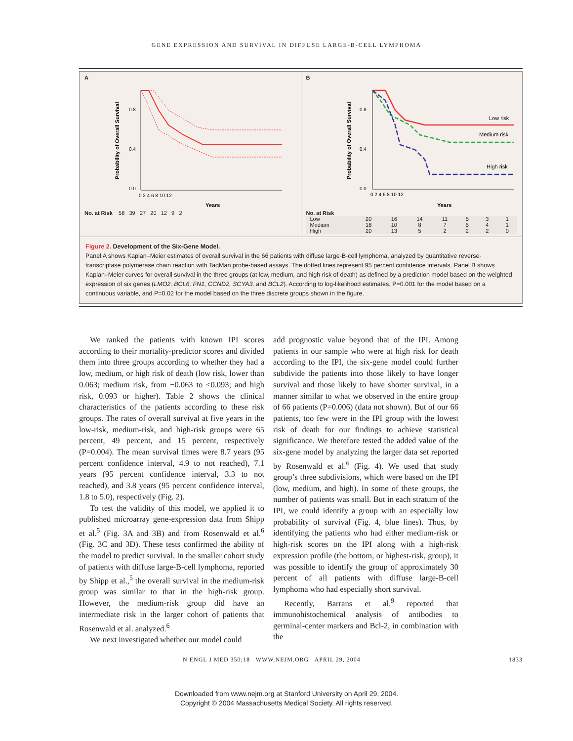GENE EXPRESSION AND SURVIVAL IN DIFFUSE LARGE-B-CELL LYMPHOMA
A
Probability of Overall Survival
0.8
0.4
0.0
0 2 4 6 8 10 12
Years
No. at Risk 58 39 27 20 12 9 2
B
Probability of Overall Survival
Low risk
Medium risk
High risk
0.8
0.4
0.0
0 2 4 6 8 10 12
Years
No. at Risk
| Low | 20 | 16 | 14 | 11 | 5 | 3 | 1 |
| Medium | 18 | 10 | 8 | 7 | 5 | 4 | 1 |
| High | 20 | 13 | 5 | 2 | 2 | 2 | 0 |
Figure 2. Development of the Six-Gene Model.
Panel A shows Kaplan–Meier estimates of overall survival in the 66 patients with diffuse large-B-cell lymphoma, analyzed by quantitative reverse-transcriptase polymerase chain reaction with TaqMan probe-based assays. The dotted lines represent 95 percent confidence intervals. Panel B shows Kaplan–Meier curves for overall survival in the three groups (at low, medium, and high risk of death) as defined by a prediction model based on the weighted expression of six genes (LMO2, BCL6, FN1, CCND2, SCYA3, and BCL2). According to log-likelihood estimates, P=0.001 for the model based on a continuous variable, and P=0.02 for the model based on the three discrete groups shown in the figure.
We ranked the patients with known IPI scores according to their mortality-predictor scores and divided them into three groups according to whether they had a low, medium, or high risk of death (low risk, lower than 0.063; medium risk, from −0.063 to <0.093; and high risk, 0.093 or higher). Table 2 shows the clinical characteristics of the patients according to these risk groups. The rates of overall survival at five years in the low-risk, medium-risk, and high-risk groups were 65 percent, 49 percent, and 15 percent, respectively (P=0.004). The mean survival times were 8.7 years (95 percent confidence interval, 4.9 to not reached), 7.1 years (95 percent confidence interval, 3.3 to not reached), and 3.8 years (95 percent confidence interval, 1.8 to 5.0), respectively (Fig. 2).
To test the validity of this model, we applied it to published microarray gene-expression data from Shipp et al.<sup>5</sup> (Fig. 3A and 3B) and from Rosenwald et al.<sup>6</sup> (Fig. 3C and 3D). These tests confirmed the ability of the model to predict survival. In the smaller cohort study of patients with diffuse large-B-cell lymphoma, reported by Shipp et al.,<sup>5</sup> the overall survival in the medium-risk group was similar to that in the high-risk group. However, the medium-risk group did have an intermediate risk in the larger cohort of patients that Rosenwald et al. analyzed.<sup>6</sup>
We next investigated whether our model could
add prognostic value beyond that of the IPI. Among patients in our sample who were at high risk for death according to the IPI, the six-gene model could further subdivide the patients into those likely to have longer survival and those likely to have shorter survival, in a manner similar to what we observed in the entire group of 66 patients (P=0.006) (data not shown). But of our 66 patients, too few were in the IPI group with the lowest risk of death for our findings to achieve statistical significance. We therefore tested the added value of the six-gene model by analyzing the larger data set reported by Rosenwald et al.<sup>6</sup> (Fig. 4). We used that study group’s three subdivisions, which were based on the IPI (low, medium, and high). In some of these groups, the number of patients was small. But in each stratum of the IPI, we could identify a group with an especially low probability of survival (Fig. 4, blue lines). Thus, by identifying the patients who had either medium-risk or high-risk scores on the IPI along with a high-risk expression profile (the bottom, or highest-risk, group), it was possible to identify the group of approximately 30 percent of all patients with diffuse large-B-cell lymphoma who had especially short survival.
Recently, Barrans et al.<sup>9</sup> reported that immunohistochemical analysis of antibodies to germinal-center markers and Bcl-2, in combination with the
N ENGL J MED 350;18 WWW.NEJM.ORG APRIL 29, 2004 1833
Downloaded from www.nejm.org at Stanford University on April 29, 2004.
Copyright © 2004 Massachusetts Medical Society. All rights reserved.